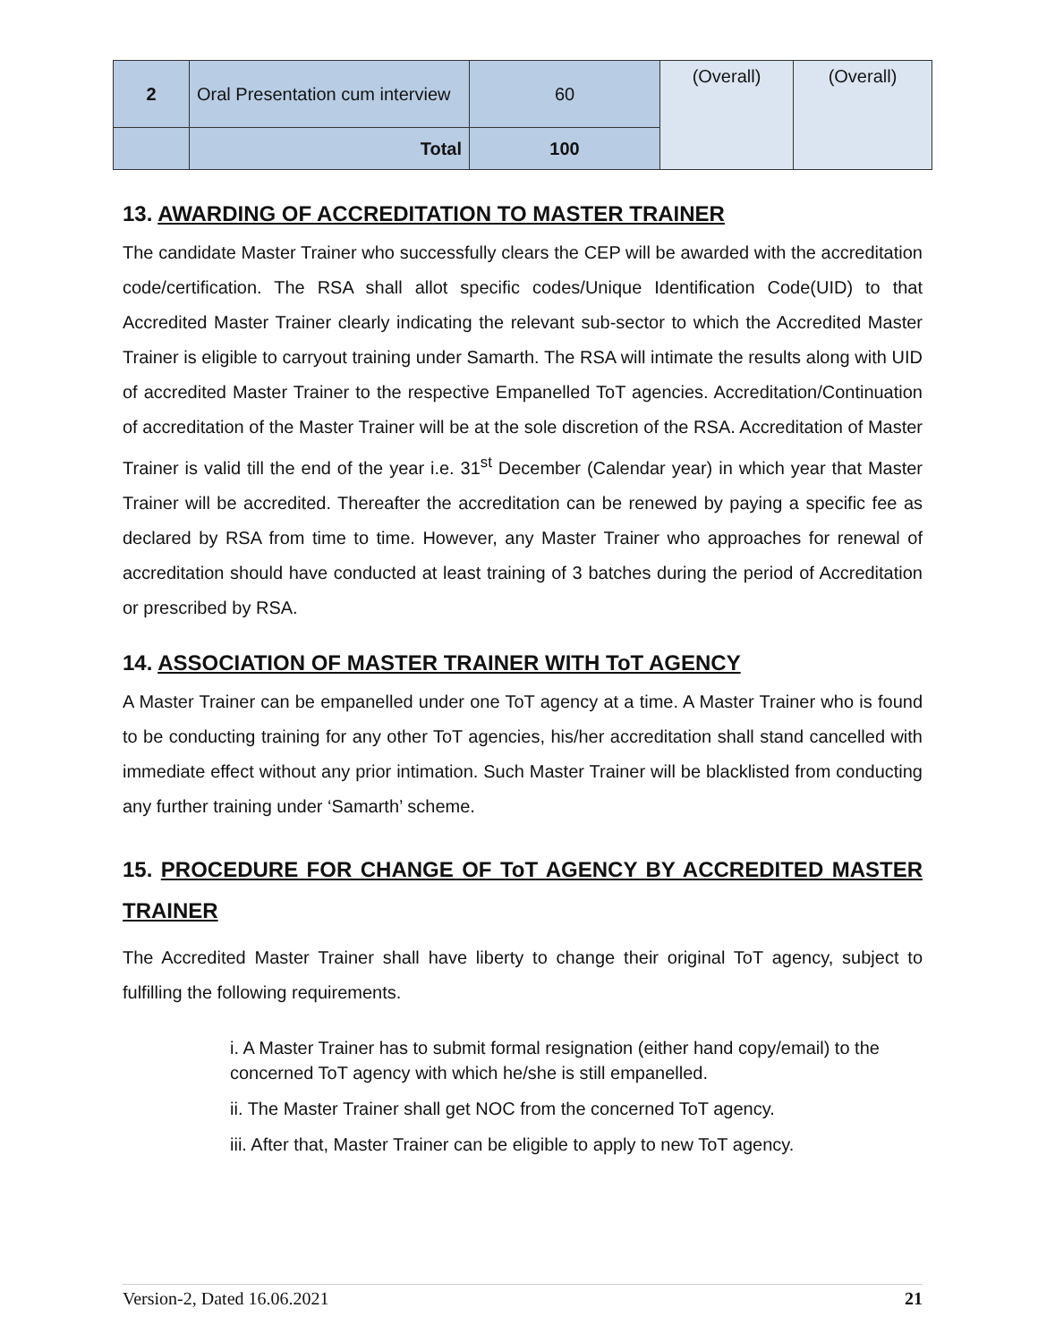| 2 | Oral Presentation cum interview | 60 | (Overall) | (Overall) |
| | Total | 100 | | |
13. AWARDING OF ACCREDITATION TO MASTER TRAINER
The candidate Master Trainer who successfully clears the CEP will be awarded with the accreditation code/certification. The RSA shall allot specific codes/Unique Identification Code(UID) to that Accredited Master Trainer clearly indicating the relevant sub-sector to which the Accredited Master Trainer is eligible to carryout training under Samarth. The RSA will intimate the results along with UID of accredited Master Trainer to the respective Empanelled ToT agencies. Accreditation/Continuation of accreditation of the Master Trainer will be at the sole discretion of the RSA. Accreditation of Master Trainer is valid till the end of the year i.e. 31<sup>st</sup> December (Calendar year) in which year that Master Trainer will be accredited. Thereafter the accreditation can be renewed by paying a specific fee as declared by RSA from time to time. However, any Master Trainer who approaches for renewal of accreditation should have conducted at least training of 3 batches during the period of Accreditation or prescribed by RSA.
14. ASSOCIATION OF MASTER TRAINER WITH ToT AGENCY
A Master Trainer can be empanelled under one ToT agency at a time. A Master Trainer who is found to be conducting training for any other ToT agencies, his/her accreditation shall stand cancelled with immediate effect without any prior intimation. Such Master Trainer will be blacklisted from conducting any further training under ‘Samarth’ scheme.
15. PROCEDURE FOR CHANGE OF ToT AGENCY BY ACCREDITED MASTER TRAINER
The Accredited Master Trainer shall have liberty to change their original ToT agency, subject to fulfilling the following requirements.
i. A Master Trainer has to submit formal resignation (either hand copy/email) to the concerned ToT agency with which he/she is still empanelled.
ii. The Master Trainer shall get NOC from the concerned ToT agency.
iii. After that, Master Trainer can be eligible to apply to new ToT agency.
Version-2, Dated 16.06.2021 21